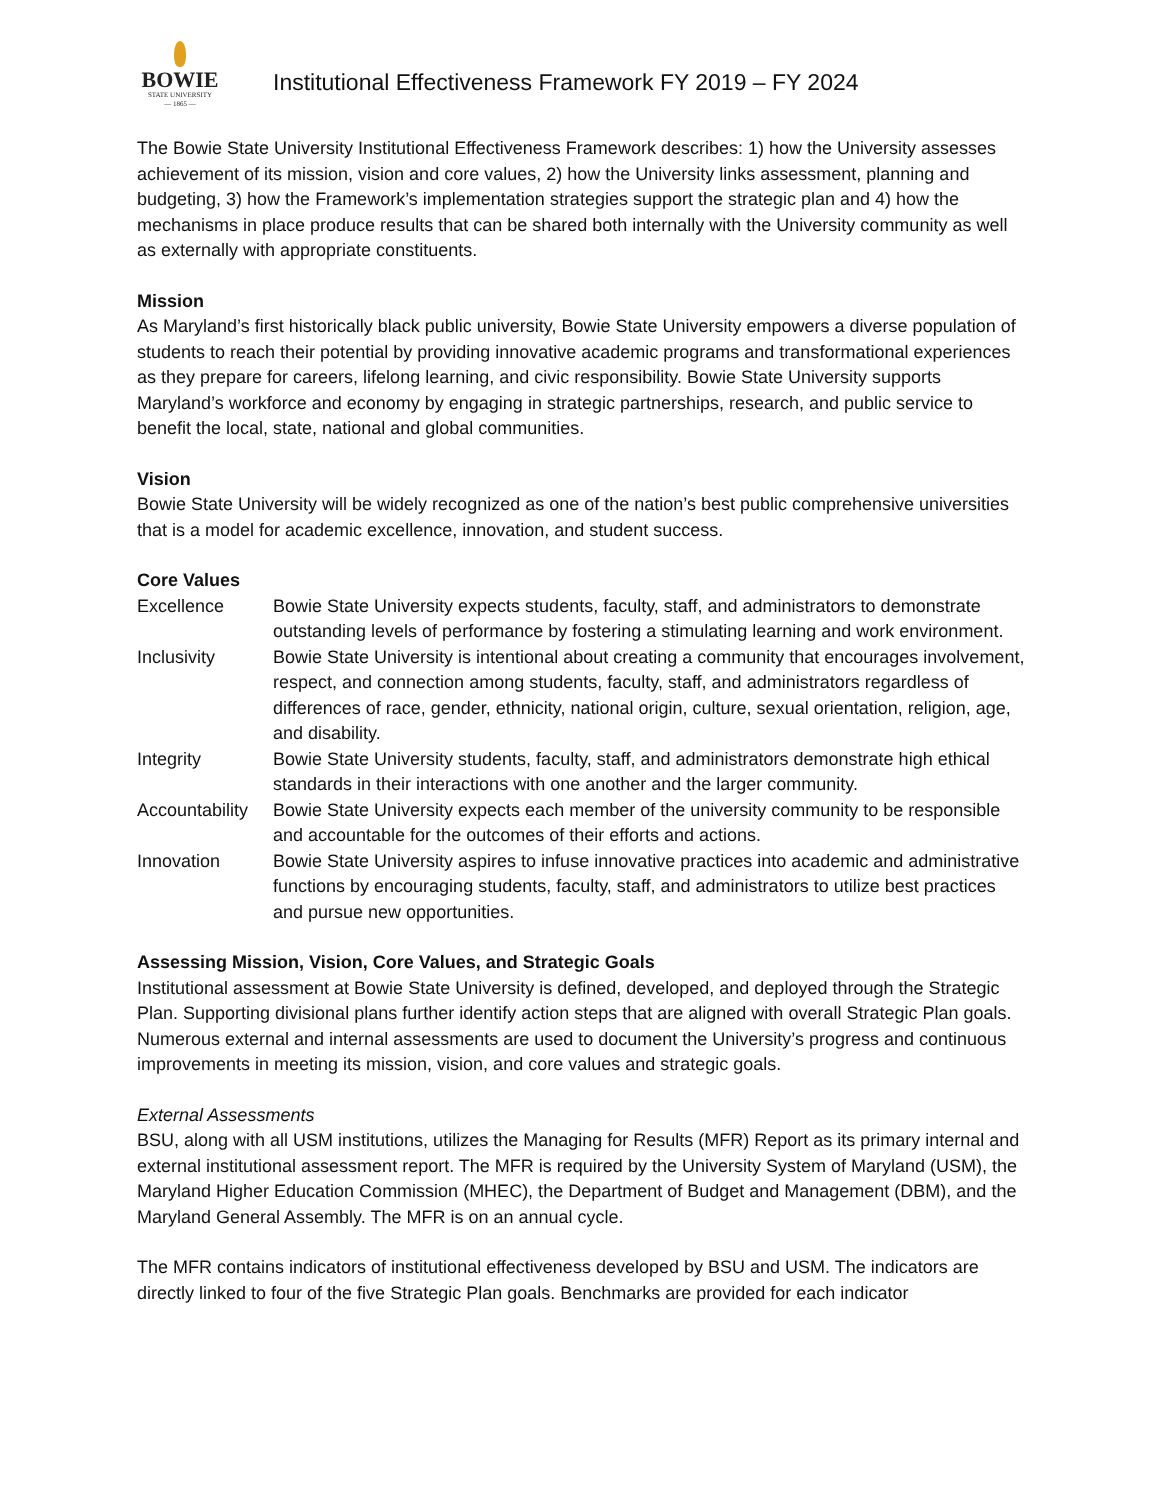BOWIE
STATE UNIVERSITY
— 1865 —
Institutional Effectiveness Framework FY 2019 – FY 2024
The Bowie State University Institutional Effectiveness Framework describes: 1) how the University assesses achievement of its mission, vision and core values, 2) how the University links assessment, planning and budgeting, 3) how the Framework’s implementation strategies support the strategic plan and 4) how the mechanisms in place produce results that can be shared both internally with the University community as well as externally with appropriate constituents.
Mission
As Maryland’s first historically black public university, Bowie State University empowers a diverse population of students to reach their potential by providing innovative academic programs and transformational experiences as they prepare for careers, lifelong learning, and civic responsibility. Bowie State University supports Maryland’s workforce and economy by engaging in strategic partnerships, research, and public service to benefit the local, state, national and global communities.
Vision
Bowie State University will be widely recognized as one of the nation’s best public comprehensive universities that is a model for academic excellence, innovation, and student success.
Core Values
Excellence Bowie State University expects students, faculty, staff, and administrators to demonstrate outstanding levels of performance by fostering a stimulating learning and work environment.
Inclusivity Bowie State University is intentional about creating a community that encourages involvement, respect, and connection among students, faculty, staff, and administrators regardless of differences of race, gender, ethnicity, national origin, culture, sexual orientation, religion, age, and disability.
Integrity Bowie State University students, faculty, staff, and administrators demonstrate high ethical standards in their interactions with one another and the larger community.
Accountability
Bowie State University expects each member of the university community to be responsible and accountable for the outcomes of their efforts and actions.
Innovation Bowie State University aspires to infuse innovative practices into academic and administrative functions by encouraging students, faculty, staff, and administrators to utilize best practices and pursue new opportunities.
Assessing Mission, Vision, Core Values, and Strategic Goals
Institutional assessment at Bowie State University is defined, developed, and deployed through the Strategic Plan. Supporting divisional plans further identify action steps that are aligned with overall Strategic Plan goals. Numerous external and internal assessments are used to document the University’s progress and continuous improvements in meeting its mission, vision, and core values and strategic goals.
External Assessments
BSU, along with all USM institutions, utilizes the Managing for Results (MFR) Report as its primary internal and external institutional assessment report. The MFR is required by the University System of Maryland (USM), the Maryland Higher Education Commission (MHEC), the Department of Budget and Management (DBM), and the Maryland General Assembly. The MFR is on an annual cycle.
The MFR contains indicators of institutional effectiveness developed by BSU and USM. The indicators are directly linked to four of the five Strategic Plan goals. Benchmarks are provided for each indicator